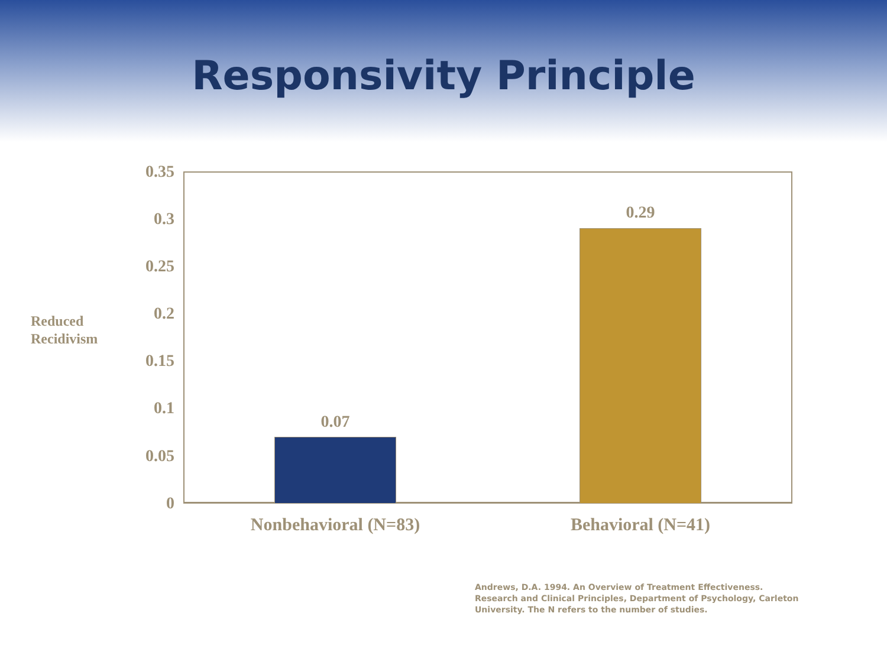Responsivity Principle
Reduced
Recidivism
0.35
0.3
0.25
0.2
0.15
0.1
0.05
0
0.07
0.29
Nonbehavioral (N=83) Behavioral (N=41)
Andrews, D.A. 1994. An Overview of Treatment Effectiveness. Research and Clinical Principles, Department of Psychology, Carleton University. The N refers to the number of studies.